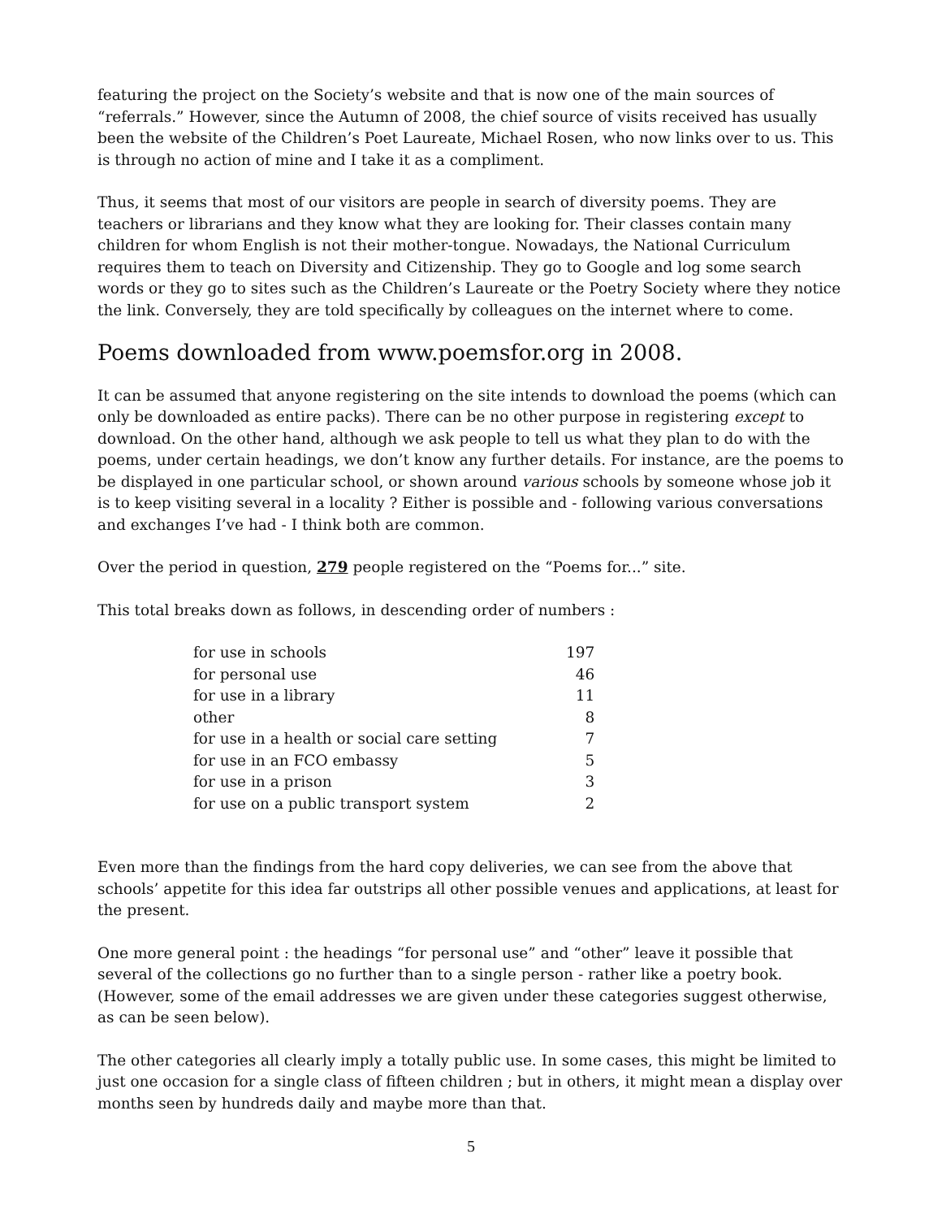featuring the project on the Society’s website and that is now one of the main sources of “referrals.” However, since the Autumn of 2008, the chief source of visits received has usually been the website of the Children’s Poet Laureate, Michael Rosen, who now links over to us. This is through no action of mine and I take it as a compliment.
Thus, it seems that most of our visitors are people in search of diversity poems. They are teachers or librarians and they know what they are looking for. Their classes contain many children for whom English is not their mother-tongue. Nowadays, the National Curriculum requires them to teach on Diversity and Citizenship. They go to Google and log some search words or they go to sites such as the Children’s Laureate or the Poetry Society where they notice the link. Conversely, they are told specifically by colleagues on the internet where to come.
Poems downloaded from www.poemsfor.org in 2008.
It can be assumed that anyone registering on the site intends to download the poems (which can only be downloaded as entire packs). There can be no other purpose in registering except to download. On the other hand, although we ask people to tell us what they plan to do with the poems, under certain headings, we don’t know any further details. For instance, are the poems to be displayed in one particular school, or shown around various schools by someone whose job it is to keep visiting several in a locality ? Either is possible and - following various conversations and exchanges I’ve had - I think both are common.
Over the period in question, 279 people registered on the “Poems for...” site.
This total breaks down as follows, in descending order of numbers :
| for use in schools | 197 |
| for personal use | 46 |
| for use in a library | 11 |
| other | 8 |
| for use in a health or social care setting | 7 |
| for use in an FCO embassy | 5 |
| for use in a prison | 3 |
| for use on a public transport system | 2 |
Even more than the findings from the hard copy deliveries, we can see from the above that schools’ appetite for this idea far outstrips all other possible venues and applications, at least for the present.
One more general point : the headings “for personal use” and “other” leave it possible that several of the collections go no further than to a single person - rather like a poetry book. (However, some of the email addresses we are given under these categories suggest otherwise, as can be seen below).
The other categories all clearly imply a totally public use. In some cases, this might be limited to just one occasion for a single class of fifteen children ; but in others, it might mean a display over months seen by hundreds daily and maybe more than that.
5